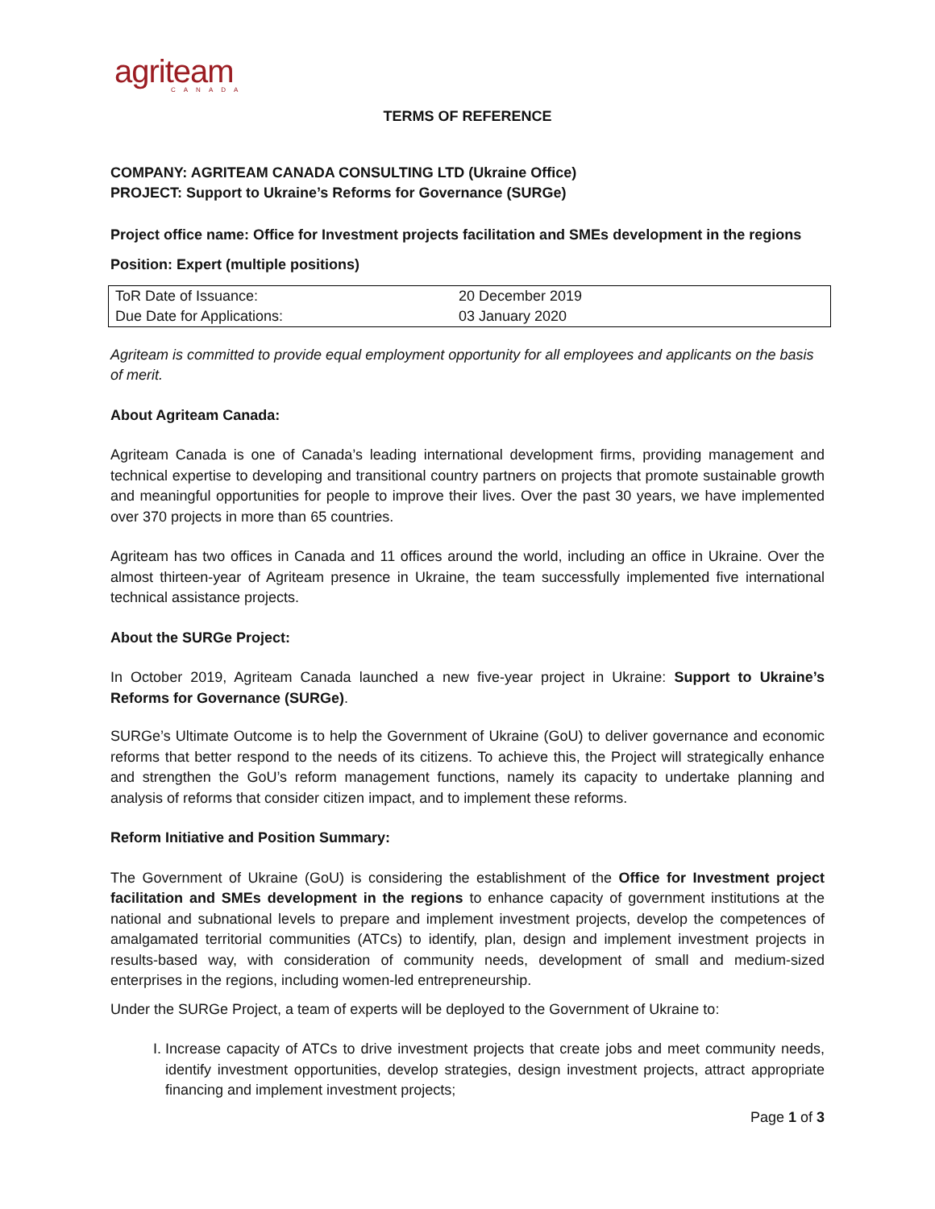agriteam
CANADA
TERMS OF REFERENCE
COMPANY: AGRITEAM CANADA CONSULTING LTD (Ukraine Office)
PROJECT: Support to Ukraine’s Reforms for Governance (SURGe)
Project office name: Office for Investment projects facilitation and SMEs development in the regions
Position: Expert (multiple positions)
| ToR Date of Issuance: | 20 December 2019 |
| Due Date for Applications: | 03 January 2020 |
Agriteam is committed to provide equal employment opportunity for all employees and applicants on the basis of merit.
About Agriteam Canada:
Agriteam Canada is one of Canada’s leading international development firms, providing management and technical expertise to developing and transitional country partners on projects that promote sustainable growth and meaningful opportunities for people to improve their lives. Over the past 30 years, we have implemented over 370 projects in more than 65 countries.
Agriteam has two offices in Canada and 11 offices around the world, including an office in Ukraine. Over the almost thirteen-year of Agriteam presence in Ukraine, the team successfully implemented five international technical assistance projects.
About the SURGe Project:
In October 2019, Agriteam Canada launched a new five-year project in Ukraine: Support to Ukraine’s Reforms for Governance (SURGe).
SURGe’s Ultimate Outcome is to help the Government of Ukraine (GoU) to deliver governance and economic reforms that better respond to the needs of its citizens. To achieve this, the Project will strategically enhance and strengthen the GoU’s reform management functions, namely its capacity to undertake planning and analysis of reforms that consider citizen impact, and to implement these reforms.
Reform Initiative and Position Summary:
The Government of Ukraine (GoU) is considering the establishment of the Office for Investment project facilitation and SMEs development in the regions to enhance capacity of government institutions at the national and subnational levels to prepare and implement investment projects, develop the competences of amalgamated territorial communities (ATCs) to identify, plan, design and implement investment projects in results-based way, with consideration of community needs, development of small and medium-sized enterprises in the regions, including women-led entrepreneurship.
Under the SURGe Project, a team of experts will be deployed to the Government of Ukraine to:
I. Increase capacity of ATCs to drive investment projects that create jobs and meet community needs, identify investment opportunities, develop strategies, design investment projects, attract appropriate financing and implement investment projects;
Page 1 of 3